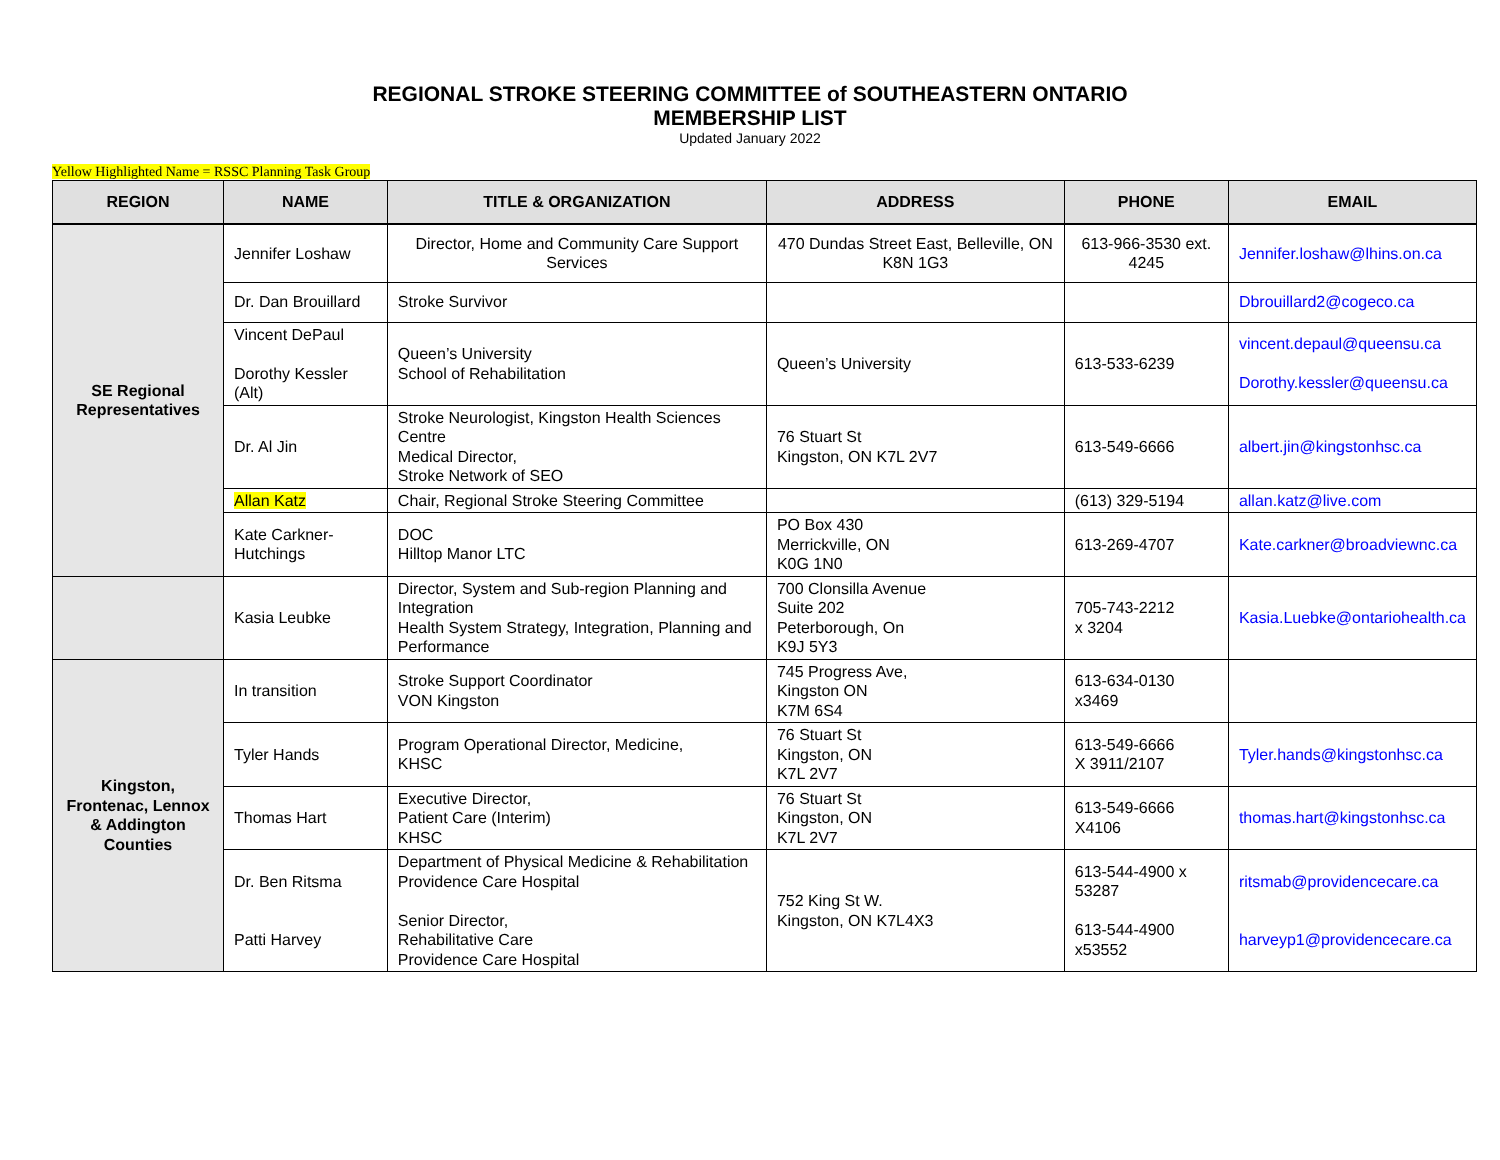REGIONAL STROKE STEERING COMMITTEE of SOUTHEASTERN ONTARIO
MEMBERSHIP LIST
Updated January 2022
Yellow Highlighted Name = RSSC Planning Task Group
| REGION | NAME | TITLE & ORGANIZATION | ADDRESS | PHONE | EMAIL |
| --- | --- | --- | --- | --- | --- |
| SE Regional Representatives | Jennifer Loshaw | Director, Home and Community Care Support Services | 470 Dundas Street East, Belleville, ON K8N 1G3 | 613-966-3530 ext. 4245 | Jennifer.loshaw@lhins.on.ca |
| | Dr. Dan Brouillard | Stroke Survivor | | | Dbrouillard2@cogeco.ca |
| | Vincent DePaul Dorothy Kessler (Alt) | Queen’s University School of Rehabilitation | Queen’s University | 613-533-6239 | vincent.depaul@queensu.ca Dorothy.kessler@queensu.ca |
| | Dr. Al Jin | Stroke Neurologist, Kingston Health Sciences Centre Medical Director, Stroke Network of SEO | 76 Stuart St Kingston, ON K7L 2V7 | 613-549-6666 | albert.jin@kingstonhsc.ca |
| | Allan Katz | Chair, Regional Stroke Steering Committee | | (613) 329-5194 | allan.katz@live.com |
| | Kate Carkner-Hutchings | DOC Hilltop Manor LTC | PO Box 430 Merrickville, ON K0G 1N0 | 613-269-4707 | Kate.carkner@broadviewnc.ca |
| | Kasia Leubke | Director, System and Sub-region Planning and Integration Health System Strategy, Integration, Planning and Performance | 700 Clonsilla Avenue Suite 202 Peterborough, On K9J 5Y3 | 705-743-2212 x 3204 | Kasia.Luebke@ontariohealth.ca |
| Kingston, Frontenac, Lennox & Addington Counties | In transition | Stroke Support Coordinator VON Kingston | 745 Progress Ave, Kingston ON K7M 6S4 | 613-634-0130 x3469 | |
| | Tyler Hands | Program Operational Director, Medicine, KHSC | 76 Stuart St Kingston, ON K7L 2V7 | 613-549-6666 X 3911/2107 | Tyler.hands@kingstonhsc.ca |
| | Thomas Hart | Executive Director, Patient Care (Interim) KHSC | 76 Stuart St Kingston, ON K7L 2V7 | 613-549-6666 X4106 | thomas.hart@kingstonhsc.ca |
| | Dr. Ben Ritsma Patti Harvey | Department of Physical Medicine & Rehabilitation Providence Care Hospital Senior Director, Rehabilitative Care Providence Care Hospital | 752 King St W. Kingston, ON K7L4X3 | 613-544-4900 x 53287 613-544-4900 x53552 | ritsmab@providencecare.ca harveyp1@providencecare.ca |